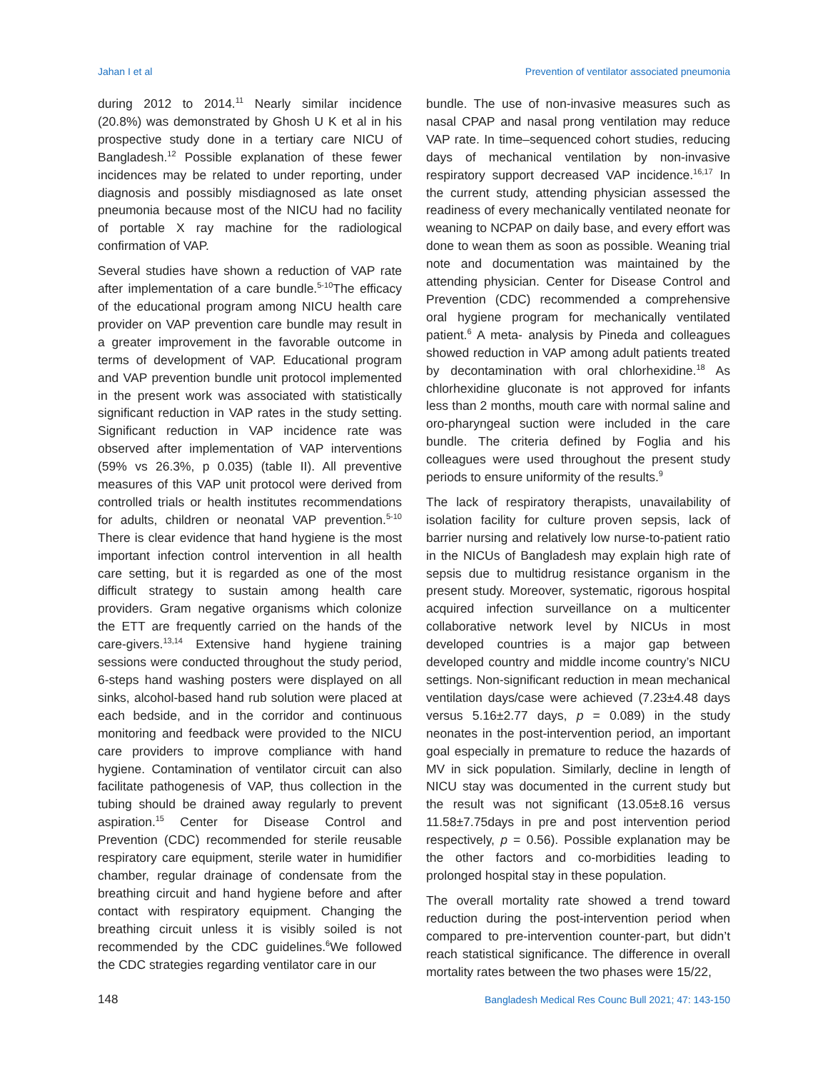Jahan I et al Prevention of ventilator associated pneumonia
during 2012 to 2014.<sup>11</sup> Nearly similar incidence (20.8%) was demonstrated by Ghosh U K et al in his prospective study done in a tertiary care NICU of Bangladesh.<sup>12</sup> Possible explanation of these fewer incidences may be related to under reporting, under diagnosis and possibly misdiagnosed as late onset pneumonia because most of the NICU had no facility of portable X ray machine for the radiological confirmation of VAP.
Several studies have shown a reduction of VAP rate after implementation of a care bundle.<sup>5-10</sup>The efficacy of the educational program among NICU health care provider on VAP prevention care bundle may result in a greater improvement in the favorable outcome in terms of development of VAP. Educational program and VAP prevention bundle unit protocol implemented in the present work was associated with statistically significant reduction in VAP rates in the study setting. Significant reduction in VAP incidence rate was observed after implementation of VAP interventions (59% vs 26.3%, p 0.035) (table II). All preventive measures of this VAP unit protocol were derived from controlled trials or health institutes recommendations for adults, children or neonatal VAP prevention.<sup>5-10</sup> There is clear evidence that hand hygiene is the most important infection control intervention in all health care setting, but it is regarded as one of the most difficult strategy to sustain among health care providers. Gram negative organisms which colonize the ETT are frequently carried on the hands of the care-givers.<sup>13,14</sup> Extensive hand hygiene training sessions were conducted throughout the study period, 6-steps hand washing posters were displayed on all sinks, alcohol-based hand rub solution were placed at each bedside, and in the corridor and continuous monitoring and feedback were provided to the NICU care providers to improve compliance with hand hygiene. Contamination of ventilator circuit can also facilitate pathogenesis of VAP, thus collection in the tubing should be drained away regularly to prevent aspiration.<sup>15</sup> Center for Disease Control and Prevention (CDC) recommended for sterile reusable respiratory care equipment, sterile water in humidifier chamber, regular drainage of condensate from the breathing circuit and hand hygiene before and after contact with respiratory equipment. Changing the breathing circuit unless it is visibly soiled is not recommended by the CDC guidelines.<sup>6</sup>We followed the CDC strategies regarding ventilator care in our
bundle. The use of non-invasive measures such as nasal CPAP and nasal prong ventilation may reduce VAP rate. In time–sequenced cohort studies, reducing days of mechanical ventilation by non-invasive respiratory support decreased VAP incidence.<sup>16,17</sup> In the current study, attending physician assessed the readiness of every mechanically ventilated neonate for weaning to NCPAP on daily base, and every effort was done to wean them as soon as possible. Weaning trial note and documentation was maintained by the attending physician. Center for Disease Control and Prevention (CDC) recommended a comprehensive oral hygiene program for mechanically ventilated patient.<sup>6</sup> A meta- analysis by Pineda and colleagues showed reduction in VAP among adult patients treated by decontamination with oral chlorhexidine.<sup>18</sup> As chlorhexidine gluconate is not approved for infants less than 2 months, mouth care with normal saline and oro-pharyngeal suction were included in the care bundle. The criteria defined by Foglia and his colleagues were used throughout the present study periods to ensure uniformity of the results.<sup>9</sup>
The lack of respiratory therapists, unavailability of isolation facility for culture proven sepsis, lack of barrier nursing and relatively low nurse-to-patient ratio in the NICUs of Bangladesh may explain high rate of sepsis due to multidrug resistance organism in the present study. Moreover, systematic, rigorous hospital acquired infection surveillance on a multicenter collaborative network level by NICUs in most developed countries is a major gap between developed country and middle income country’s NICU settings. Non-significant reduction in mean mechanical ventilation days/case were achieved (7.23±4.48 days versus 5.16±2.77 days, p = 0.089) in the study neonates in the post-intervention period, an important goal especially in premature to reduce the hazards of MV in sick population. Similarly, decline in length of NICU stay was documented in the current study but the result was not significant (13.05±8.16 versus 11.58±7.75days in pre and post intervention period respectively, p = 0.56). Possible explanation may be the other factors and co-morbidities leading to prolonged hospital stay in these population.
The overall mortality rate showed a trend toward reduction during the post-intervention period when compared to pre-intervention counter-part, but didn’t reach statistical significance. The difference in overall mortality rates between the two phases were 15/22,
148 Bangladesh Medical Res Counc Bull 2021; 47: 143-150